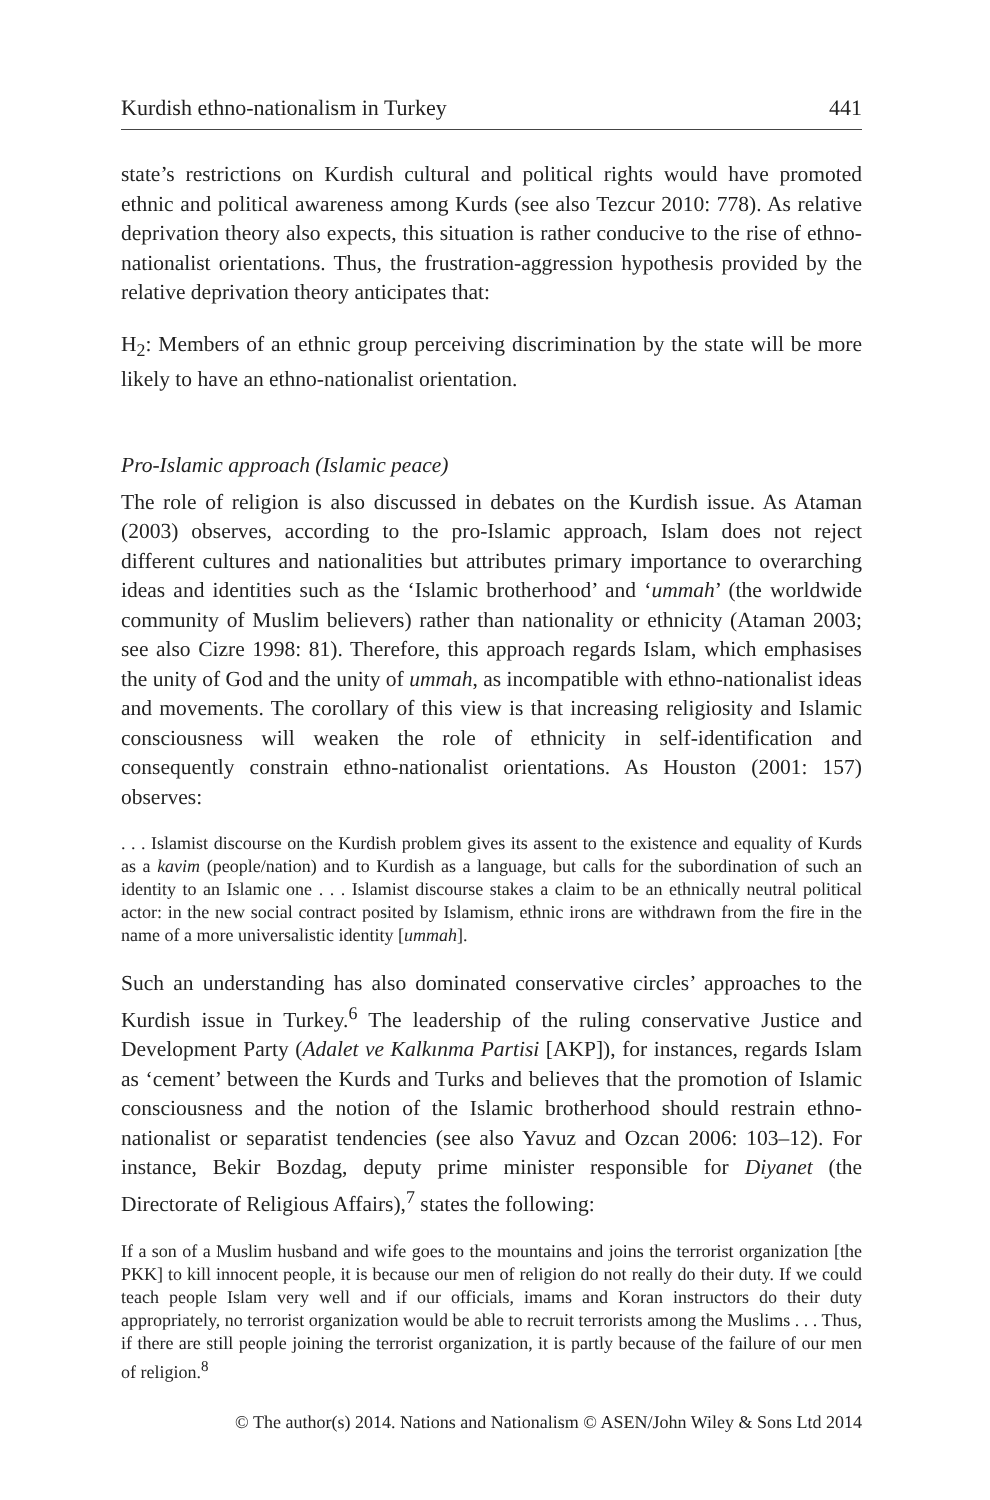Kurdish ethno-nationalism in Turkey 441
state’s restrictions on Kurdish cultural and political rights would have promoted ethnic and political awareness among Kurds (see also Tezcur 2010: 778). As relative deprivation theory also expects, this situation is rather conducive to the rise of ethno-nationalist orientations. Thus, the frustration-aggression hypothesis provided by the relative deprivation theory anticipates that:
H<sub>2</sub>: Members of an ethnic group perceiving discrimination by the state will be more likely to have an ethno-nationalist orientation.
Pro-Islamic approach (Islamic peace)
The role of religion is also discussed in debates on the Kurdish issue. As Ataman (2003) observes, according to the pro-Islamic approach, Islam does not reject different cultures and nationalities but attributes primary importance to overarching ideas and identities such as the ‘Islamic brotherhood’ and ‘ummah’ (the worldwide community of Muslim believers) rather than nationality or ethnicity (Ataman 2003; see also Cizre 1998: 81). Therefore, this approach regards Islam, which emphasises the unity of God and the unity of ummah, as incompatible with ethno-nationalist ideas and movements. The corollary of this view is that increasing religiosity and Islamic consciousness will weaken the role of ethnicity in self-identification and consequently constrain ethno-nationalist orientations. As Houston (2001: 157) observes:
. . . Islamist discourse on the Kurdish problem gives its assent to the existence and equality of Kurds as a kavim (people/nation) and to Kurdish as a language, but calls for the subordination of such an identity to an Islamic one . . . Islamist discourse stakes a claim to be an ethnically neutral political actor: in the new social contract posited by Islamism, ethnic irons are withdrawn from the fire in the name of a more universalistic identity [ummah].
Such an understanding has also dominated conservative circles’ approaches to the Kurdish issue in Turkey.<sup>6</sup> The leadership of the ruling conservative Justice and Development Party (Adalet ve Kalkınma Partisi [AKP]), for instances, regards Islam as ‘cement’ between the Kurds and Turks and believes that the promotion of Islamic consciousness and the notion of the Islamic brotherhood should restrain ethno-nationalist or separatist tendencies (see also Yavuz and Ozcan 2006: 103–12). For instance, Bekir Bozdag, deputy prime minister responsible for Diyanet (the Directorate of Religious Affairs),<sup>7</sup> states the following:
If a son of a Muslim husband and wife goes to the mountains and joins the terrorist organization [the PKK] to kill innocent people, it is because our men of religion do not really do their duty. If we could teach people Islam very well and if our officials, imams and Koran instructors do their duty appropriately, no terrorist organization would be able to recruit terrorists among the Muslims . . . Thus, if there are still people joining the terrorist organization, it is partly because of the failure of our men of religion.<sup>8</sup>
© The author(s) 2014. Nations and Nationalism © ASEN/John Wiley & Sons Ltd 2014